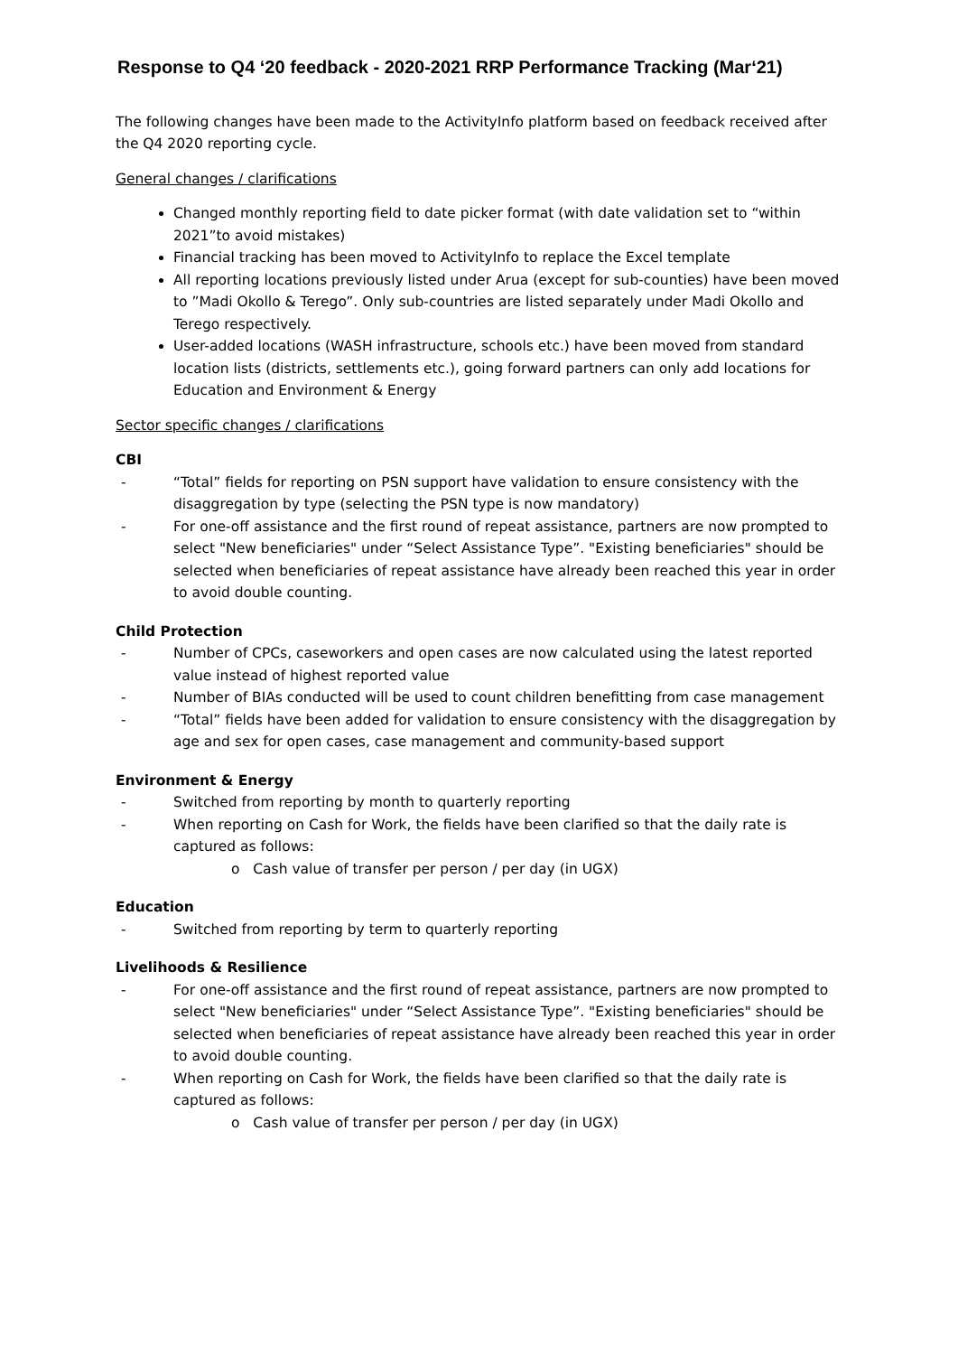Response to Q4 ‘20 feedback - 2020-2021 RRP Performance Tracking (Mar‘21)
The following changes have been made to the ActivityInfo platform based on feedback received after the Q4 2020 reporting cycle.
General changes / clarifications
Changed monthly reporting field to date picker format (with date validation set to “within 2021”to avoid mistakes)
Financial tracking has been moved to ActivityInfo to replace the Excel template
All reporting locations previously listed under Arua (except for sub-counties) have been moved to ”Madi Okollo & Terego”. Only sub-countries are listed separately under Madi Okollo and Terego respectively.
User-added locations (WASH infrastructure, schools etc.) have been moved from standard location lists (districts, settlements etc.), going forward partners can only add locations for Education and Environment & Energy
Sector specific changes / clarifications
CBI
- “Total” fields for reporting on PSN support have validation to ensure consistency with the disaggregation by type (selecting the PSN type is now mandatory)
- For one-off assistance and the first round of repeat assistance, partners are now prompted to select "New beneficiaries" under “Select Assistance Type”. "Existing beneficiaries" should be selected when beneficiaries of repeat assistance have already been reached this year in order to avoid double counting.
Child Protection
- Number of CPCs, caseworkers and open cases are now calculated using the latest reported value instead of highest reported value
- Number of BIAs conducted will be used to count children benefitting from case management
- “Total” fields have been added for validation to ensure consistency with the disaggregation by age and sex for open cases, case management and community-based support
Environment & Energy
- Switched from reporting by month to quarterly reporting
- When reporting on Cash for Work, the fields have been clarified so that the daily rate is captured as follows:
o Cash value of transfer per person / per day (in UGX)
Education
- Switched from reporting by term to quarterly reporting
Livelihoods & Resilience
- For one-off assistance and the first round of repeat assistance, partners are now prompted to select "New beneficiaries" under “Select Assistance Type”. "Existing beneficiaries" should be selected when beneficiaries of repeat assistance have already been reached this year in order to avoid double counting.
- When reporting on Cash for Work, the fields have been clarified so that the daily rate is captured as follows:
o Cash value of transfer per person / per day (in UGX)